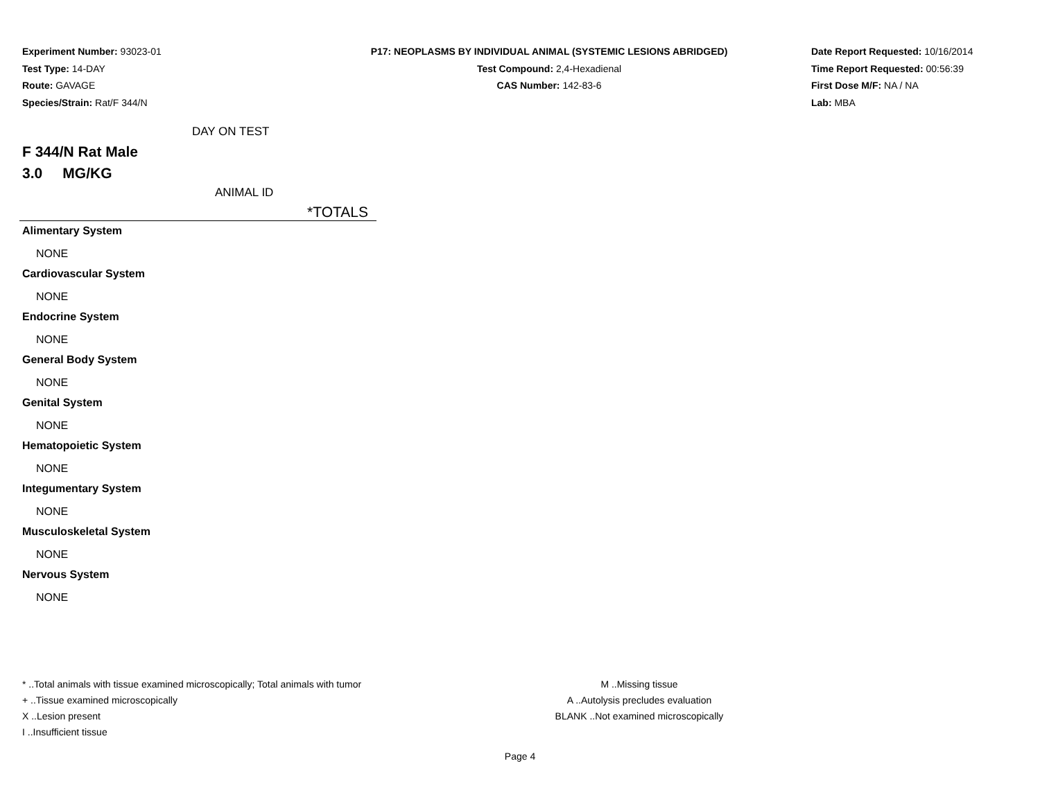Experiment Number: 93023-01
Test Type: 14-DAY
Route: GAVAGE
Species/Strain: Rat/F 344/N
P17: NEOPLASMS BY INDIVIDUAL ANIMAL (SYSTEMIC LESIONS ABRIDGED)
Test Compound: 2,4-Hexadienal
CAS Number: 142-83-6
Date Report Requested: 10/16/2014
Time Report Requested: 00:56:39
First Dose M/F: NA / NA
Lab: MBA
DAY ON TEST
F 344/N Rat Male
3.0 MG/KG
ANIMAL ID
*TOTALS
Alimentary System
NONE
Cardiovascular System
NONE
Endocrine System
NONE
General Body System
NONE
Genital System
NONE
Hematopoietic System
NONE
Integumentary System
NONE
Musculoskeletal System
NONE
Nervous System
NONE
* ..Total animals with tissue examined microscopically; Total animals with tumor
+ ..Tissue examined microscopically
X ..Lesion present
I ..Insufficient tissue
M ..Missing tissue
A ..Autolysis precludes evaluation
BLANK ..Not examined microscopically
Page 4